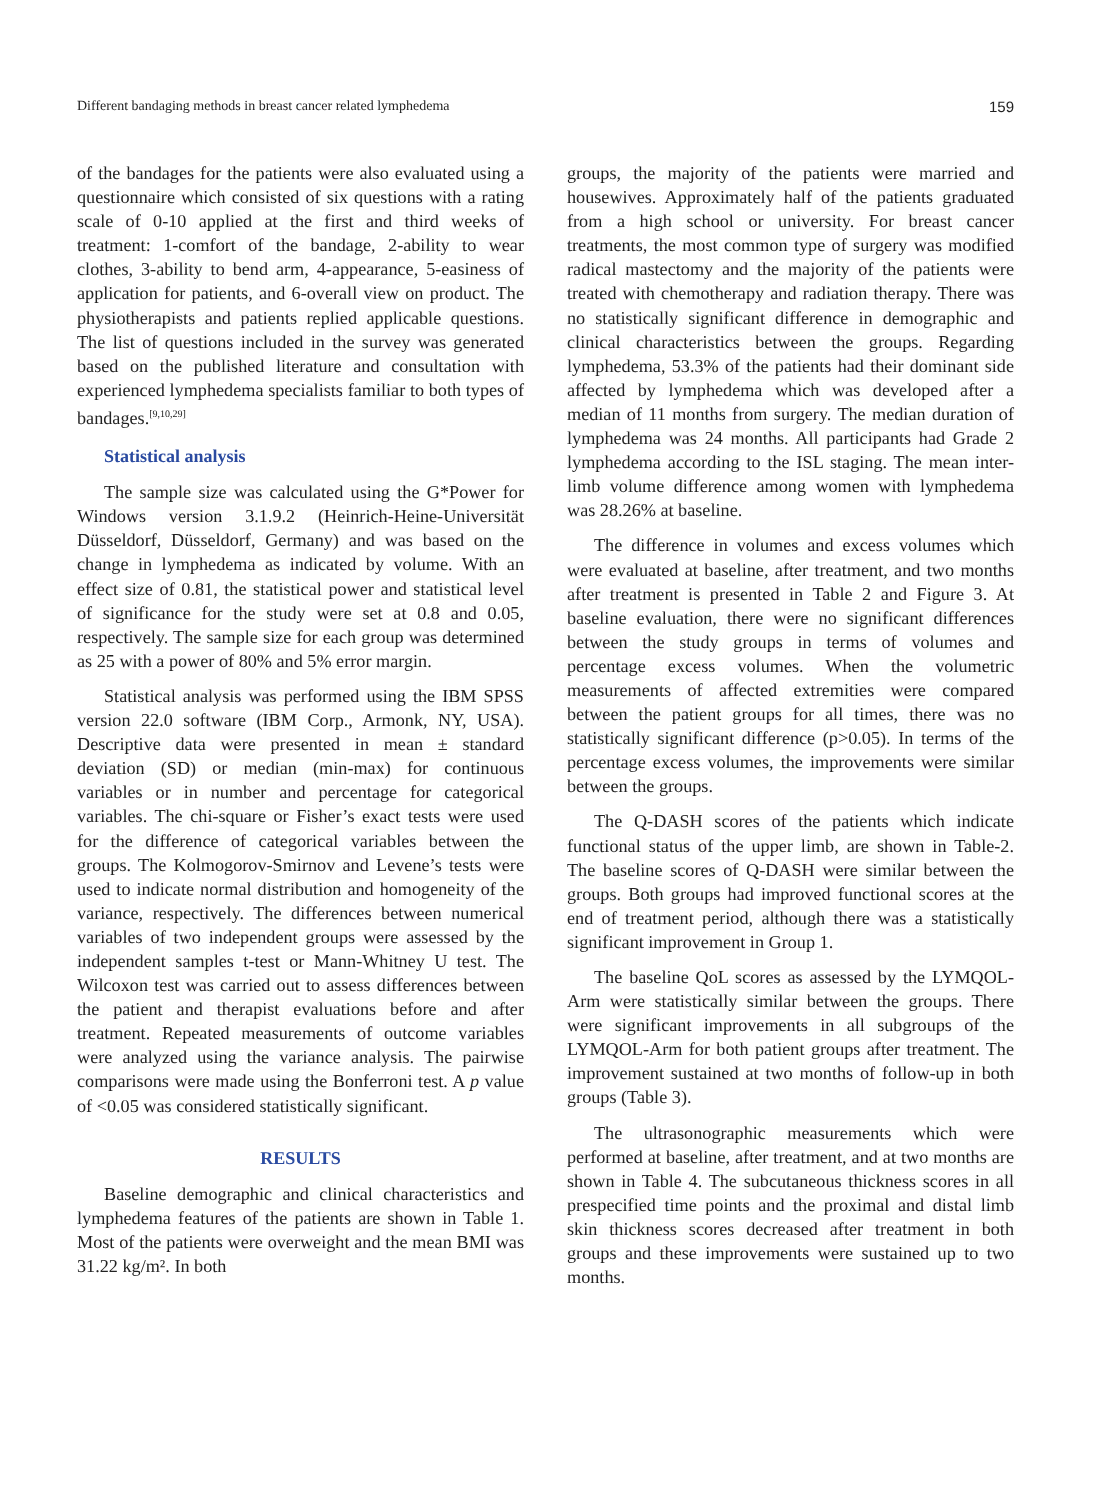Different bandaging methods in breast cancer related lymphedema 159
of the bandages for the patients were also evaluated using a questionnaire which consisted of six questions with a rating scale of 0-10 applied at the first and third weeks of treatment: 1-comfort of the bandage, 2-ability to wear clothes, 3-ability to bend arm, 4-appearance, 5-easiness of application for patients, and 6-overall view on product. The physiotherapists and patients replied applicable questions. The list of questions included in the survey was generated based on the published literature and consultation with experienced lymphedema specialists familiar to both types of bandages.<sup>[9,10,29]</sup>
Statistical analysis
The sample size was calculated using the G*Power for Windows version 3.1.9.2 (Heinrich-Heine-Universität Düsseldorf, Düsseldorf, Germany) and was based on the change in lymphedema as indicated by volume. With an effect size of 0.81, the statistical power and statistical level of significance for the study were set at 0.8 and 0.05, respectively. The sample size for each group was determined as 25 with a power of 80% and 5% error margin.
Statistical analysis was performed using the IBM SPSS version 22.0 software (IBM Corp., Armonk, NY, USA). Descriptive data were presented in mean ± standard deviation (SD) or median (min-max) for continuous variables or in number and percentage for categorical variables. The chi-square or Fisher’s exact tests were used for the difference of categorical variables between the groups. The Kolmogorov-Smirnov and Levene’s tests were used to indicate normal distribution and homogeneity of the variance, respectively. The differences between numerical variables of two independent groups were assessed by the independent samples t-test or Mann-Whitney U test. The Wilcoxon test was carried out to assess differences between the patient and therapist evaluations before and after treatment. Repeated measurements of outcome variables were analyzed using the variance analysis. The pairwise comparisons were made using the Bonferroni test. A p value of <0.05 was considered statistically significant.
RESULTS
Baseline demographic and clinical characteristics and lymphedema features of the patients are shown in Table 1. Most of the patients were overweight and the mean BMI was 31.22 kg/m². In both
groups, the majority of the patients were married and housewives. Approximately half of the patients graduated from a high school or university. For breast cancer treatments, the most common type of surgery was modified radical mastectomy and the majority of the patients were treated with chemotherapy and radiation therapy. There was no statistically significant difference in demographic and clinical characteristics between the groups. Regarding lymphedema, 53.3% of the patients had their dominant side affected by lymphedema which was developed after a median of 11 months from surgery. The median duration of lymphedema was 24 months. All participants had Grade 2 lymphedema according to the ISL staging. The mean inter-limb volume difference among women with lymphedema was 28.26% at baseline.
The difference in volumes and excess volumes which were evaluated at baseline, after treatment, and two months after treatment is presented in Table 2 and Figure 3. At baseline evaluation, there were no significant differences between the study groups in terms of volumes and percentage excess volumes. When the volumetric measurements of affected extremities were compared between the patient groups for all times, there was no statistically significant difference (p>0.05). In terms of the percentage excess volumes, the improvements were similar between the groups.
The Q-DASH scores of the patients which indicate functional status of the upper limb, are shown in Table-2. The baseline scores of Q-DASH were similar between the groups. Both groups had improved functional scores at the end of treatment period, although there was a statistically significant improvement in Group 1.
The baseline QoL scores as assessed by the LYMQOL-Arm were statistically similar between the groups. There were significant improvements in all subgroups of the LYMQOL-Arm for both patient groups after treatment. The improvement sustained at two months of follow-up in both groups (Table 3).
The ultrasonographic measurements which were performed at baseline, after treatment, and at two months are shown in Table 4. The subcutaneous thickness scores in all prespecified time points and the proximal and distal limb skin thickness scores decreased after treatment in both groups and these improvements were sustained up to two months.